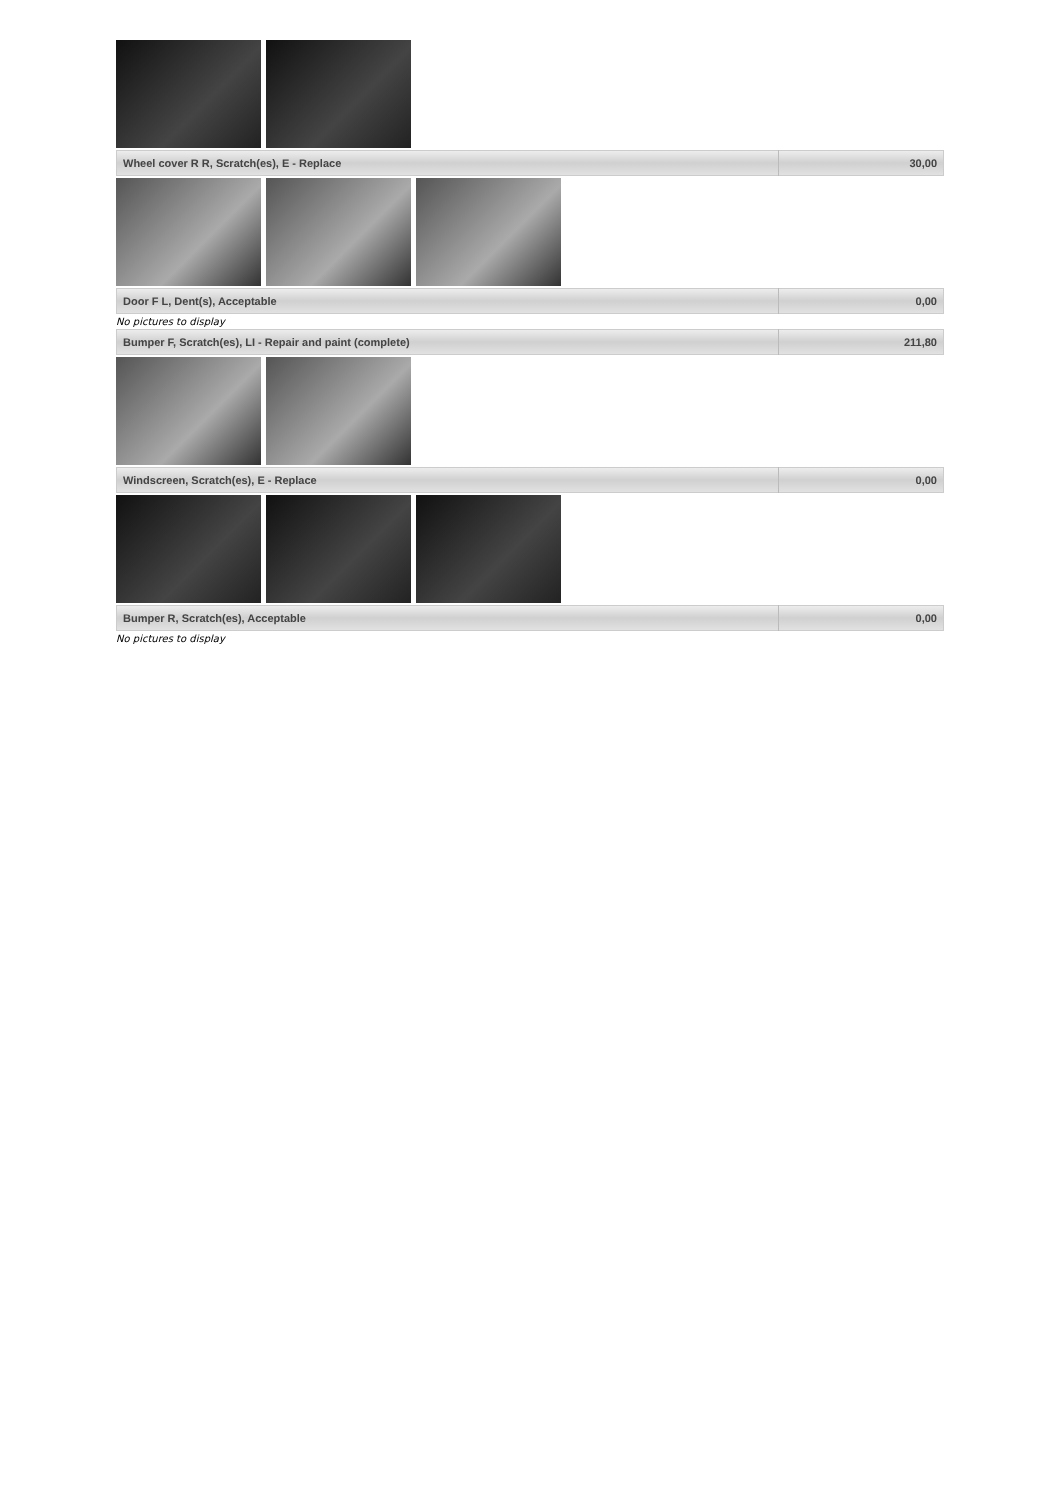| Wheel cover R R, Scratch(es), E - Replace | 30,00 |
| Door F L, Dent(s), Acceptable | 0,00 |
No pictures to display
| Bumper F, Scratch(es), LI - Repair and paint (complete) | 211,80 |
| Windscreen, Scratch(es), E - Replace | 0,00 |
| Bumper R, Scratch(es), Acceptable | 0,00 |
No pictures to display